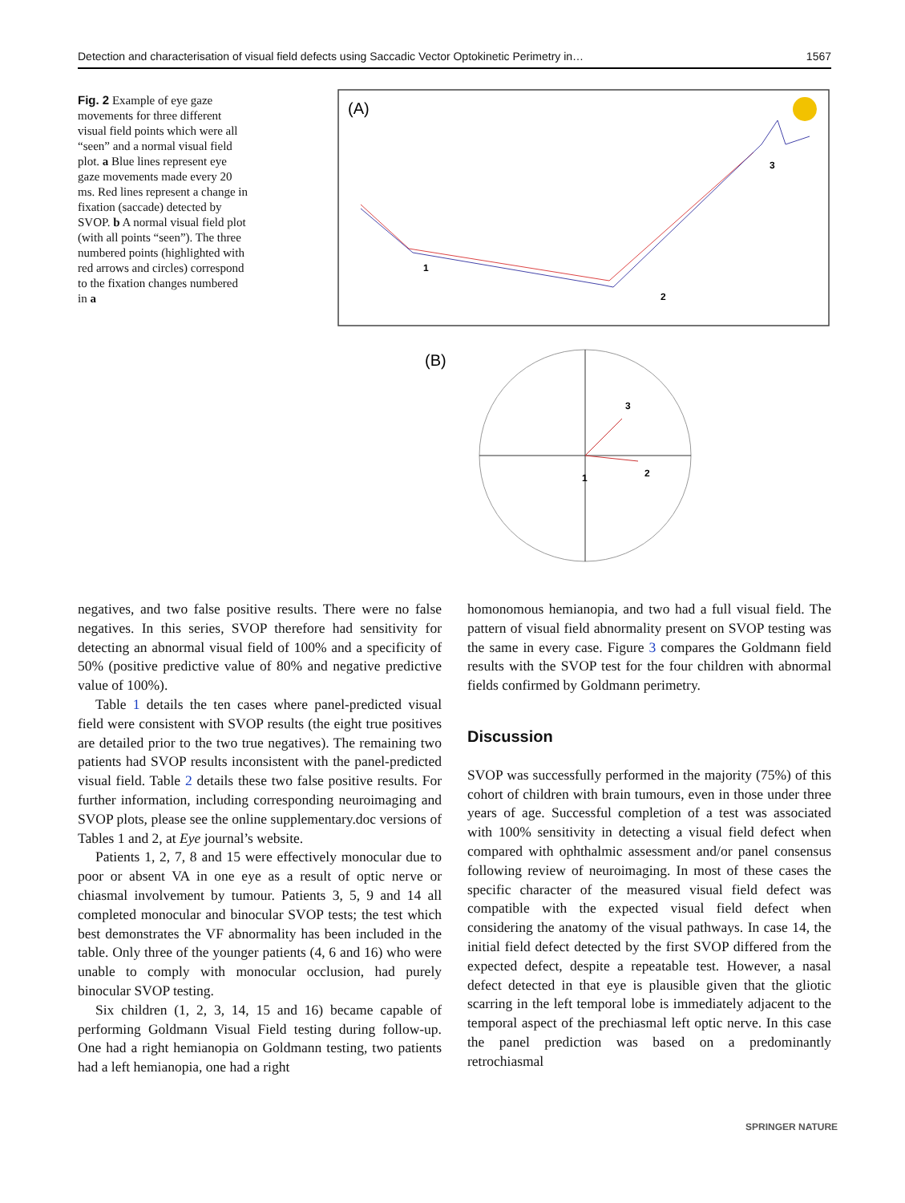Detection and characterisation of visual field defects using Saccadic Vector Optokinetic Perimetry in… 1567
Fig. 2 Example of eye gaze movements for three different visual field points which were all “seen” and a normal visual field plot. a Blue lines represent eye gaze movements made every 20 ms. Red lines represent a change in fixation (saccade) detected by SVOP. b A normal visual field plot (with all points “seen”). The three numbered points (highlighted with red arrows and circles) correspond to the fixation changes numbered in a
(A)
1
2
3
(B)
1
2
3
negatives, and two false positive results. There were no false negatives. In this series, SVOP therefore had sensitivity for detecting an abnormal visual field of 100% and a specificity of 50% (positive predictive value of 80% and negative predictive value of 100%).
Table 1 details the ten cases where panel-predicted visual field were consistent with SVOP results (the eight true positives are detailed prior to the two true negatives). The remaining two patients had SVOP results inconsistent with the panel-predicted visual field. Table 2 details these two false positive results. For further information, including corresponding neuroimaging and SVOP plots, please see the online supplementary.doc versions of Tables 1 and 2, at Eye journal’s website.
Patients 1, 2, 7, 8 and 15 were effectively monocular due to poor or absent VA in one eye as a result of optic nerve or chiasmal involvement by tumour. Patients 3, 5, 9 and 14 all completed monocular and binocular SVOP tests; the test which best demonstrates the VF abnormality has been included in the table. Only three of the younger patients (4, 6 and 16) who were unable to comply with monocular occlusion, had purely binocular SVOP testing.
Six children (1, 2, 3, 14, 15 and 16) became capable of performing Goldmann Visual Field testing during follow-up. One had a right hemianopia on Goldmann testing, two patients had a left hemianopia, one had a right
homonomous hemianopia, and two had a full visual field. The pattern of visual field abnormality present on SVOP testing was the same in every case. Figure 3 compares the Goldmann field results with the SVOP test for the four children with abnormal fields confirmed by Goldmann perimetry.
Discussion
SVOP was successfully performed in the majority (75%) of this cohort of children with brain tumours, even in those under three years of age. Successful completion of a test was associated with 100% sensitivity in detecting a visual field defect when compared with ophthalmic assessment and/or panel consensus following review of neuroimaging. In most of these cases the specific character of the measured visual field defect was compatible with the expected visual field defect when considering the anatomy of the visual pathways. In case 14, the initial field defect detected by the first SVOP differed from the expected defect, despite a repeatable test. However, a nasal defect detected in that eye is plausible given that the gliotic scarring in the left temporal lobe is immediately adjacent to the temporal aspect of the prechiasmal left optic nerve. In this case the panel prediction was based on a predominantly retrochiasmal
SPRINGER NATURE